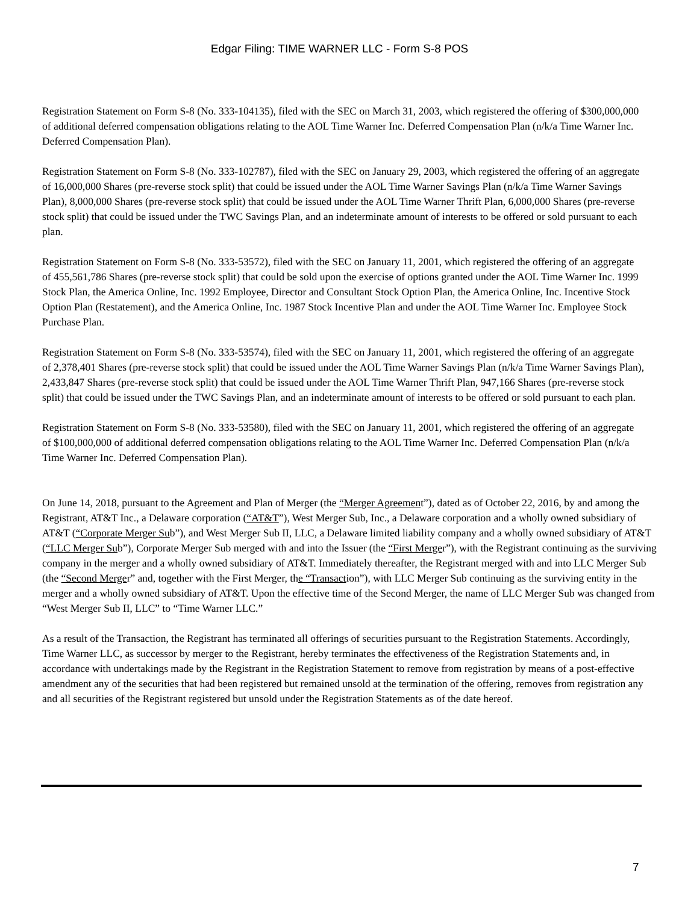Edgar Filing: TIME WARNER LLC - Form S-8 POS
Registration Statement on Form S-8 (No. 333-104135), filed with the SEC on March 31, 2003, which registered the offering of $300,000,000 of additional deferred compensation obligations relating to the AOL Time Warner Inc. Deferred Compensation Plan (n/k/a Time Warner Inc. Deferred Compensation Plan).
Registration Statement on Form S-8 (No. 333-102787), filed with the SEC on January 29, 2003, which registered the offering of an aggregate of 16,000,000 Shares (pre-reverse stock split) that could be issued under the AOL Time Warner Savings Plan (n/k/a Time Warner Savings Plan), 8,000,000 Shares (pre-reverse stock split) that could be issued under the AOL Time Warner Thrift Plan, 6,000,000 Shares (pre-reverse stock split) that could be issued under the TWC Savings Plan, and an indeterminate amount of interests to be offered or sold pursuant to each plan.
Registration Statement on Form S-8 (No. 333-53572), filed with the SEC on January 11, 2001, which registered the offering of an aggregate of 455,561,786 Shares (pre-reverse stock split) that could be sold upon the exercise of options granted under the AOL Time Warner Inc. 1999 Stock Plan, the America Online, Inc. 1992 Employee, Director and Consultant Stock Option Plan, the America Online, Inc. Incentive Stock Option Plan (Restatement), and the America Online, Inc. 1987 Stock Incentive Plan and under the AOL Time Warner Inc. Employee Stock Purchase Plan.
Registration Statement on Form S-8 (No. 333-53574), filed with the SEC on January 11, 2001, which registered the offering of an aggregate of 2,378,401 Shares (pre-reverse stock split) that could be issued under the AOL Time Warner Savings Plan (n/k/a Time Warner Savings Plan), 2,433,847 Shares (pre-reverse stock split) that could be issued under the AOL Time Warner Thrift Plan, 947,166 Shares (pre-reverse stock split) that could be issued under the TWC Savings Plan, and an indeterminate amount of interests to be offered or sold pursuant to each plan.
Registration Statement on Form S-8 (No. 333-53580), filed with the SEC on January 11, 2001, which registered the offering of an aggregate of $100,000,000 of additional deferred compensation obligations relating to the AOL Time Warner Inc. Deferred Compensation Plan (n/k/a Time Warner Inc. Deferred Compensation Plan).
On June 14, 2018, pursuant to the Agreement and Plan of Merger (the “Merger Agreement”), dated as of October 22, 2016, by and among the Registrant, AT&T Inc., a Delaware corporation (“AT&T”), West Merger Sub, Inc., a Delaware corporation and a wholly owned subsidiary of AT&T (“Corporate Merger Sub”), and West Merger Sub II, LLC, a Delaware limited liability company and a wholly owned subsidiary of AT&T (“LLC Merger Sub”), Corporate Merger Sub merged with and into the Issuer (the “First Merger”), with the Registrant continuing as the surviving company in the merger and a wholly owned subsidiary of AT&T. Immediately thereafter, the Registrant merged with and into LLC Merger Sub (the “Second Merger” and, together with the First Merger, the “Transaction”), with LLC Merger Sub continuing as the surviving entity in the merger and a wholly owned subsidiary of AT&T. Upon the effective time of the Second Merger, the name of LLC Merger Sub was changed from “West Merger Sub II, LLC” to “Time Warner LLC.”
As a result of the Transaction, the Registrant has terminated all offerings of securities pursuant to the Registration Statements. Accordingly, Time Warner LLC, as successor by merger to the Registrant, hereby terminates the effectiveness of the Registration Statements and, in accordance with undertakings made by the Registrant in the Registration Statement to remove from registration by means of a post-effective amendment any of the securities that had been registered but remained unsold at the termination of the offering, removes from registration any and all securities of the Registrant registered but unsold under the Registration Statements as of the date hereof.
7